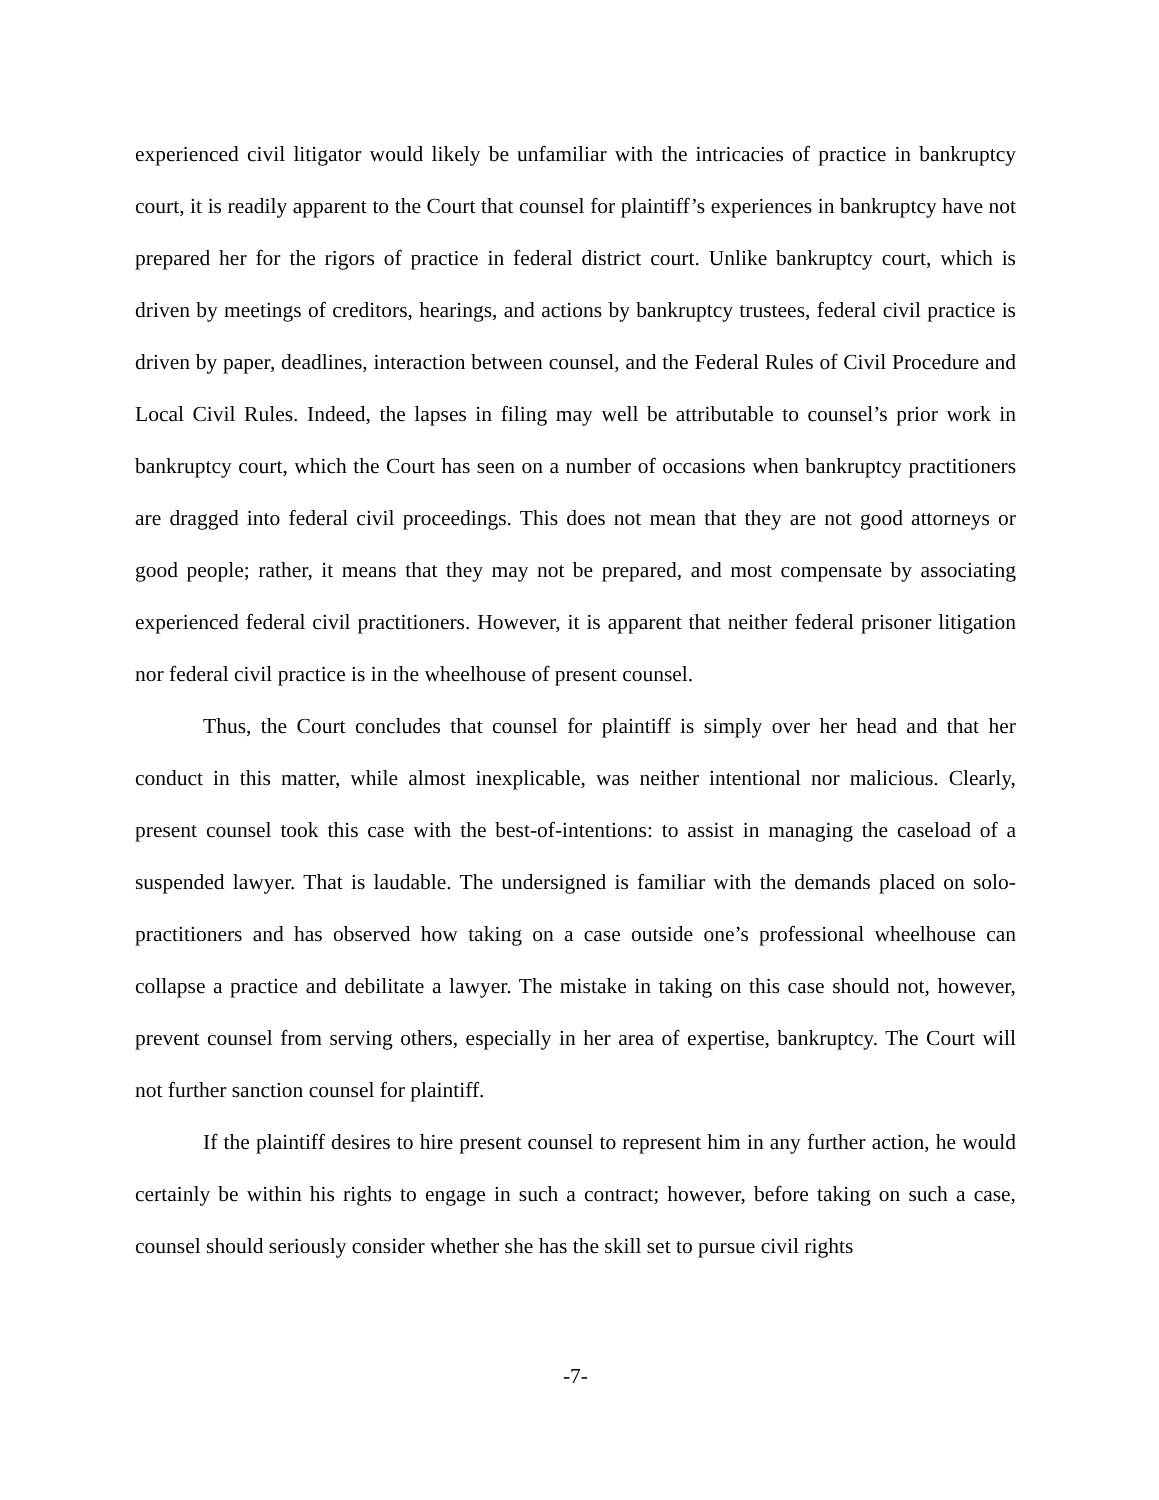experienced civil litigator would likely be unfamiliar with the intricacies of practice in bankruptcy court, it is readily apparent to the Court that counsel for plaintiff’s experiences in bankruptcy have not prepared her for the rigors of practice in federal district court. Unlike bankruptcy court, which is driven by meetings of creditors, hearings, and actions by bankruptcy trustees, federal civil practice is driven by paper, deadlines, interaction between counsel, and the Federal Rules of Civil Procedure and Local Civil Rules. Indeed, the lapses in filing may well be attributable to counsel’s prior work in bankruptcy court, which the Court has seen on a number of occasions when bankruptcy practitioners are dragged into federal civil proceedings. This does not mean that they are not good attorneys or good people; rather, it means that they may not be prepared, and most compensate by associating experienced federal civil practitioners. However, it is apparent that neither federal prisoner litigation nor federal civil practice is in the wheelhouse of present counsel.
Thus, the Court concludes that counsel for plaintiff is simply over her head and that her conduct in this matter, while almost inexplicable, was neither intentional nor malicious. Clearly, present counsel took this case with the best-of-intentions: to assist in managing the caseload of a suspended lawyer. That is laudable. The undersigned is familiar with the demands placed on solo-practitioners and has observed how taking on a case outside one’s professional wheelhouse can collapse a practice and debilitate a lawyer. The mistake in taking on this case should not, however, prevent counsel from serving others, especially in her area of expertise, bankruptcy. The Court will not further sanction counsel for plaintiff.
If the plaintiff desires to hire present counsel to represent him in any further action, he would certainly be within his rights to engage in such a contract; however, before taking on such a case, counsel should seriously consider whether she has the skill set to pursue civil rights
-7-